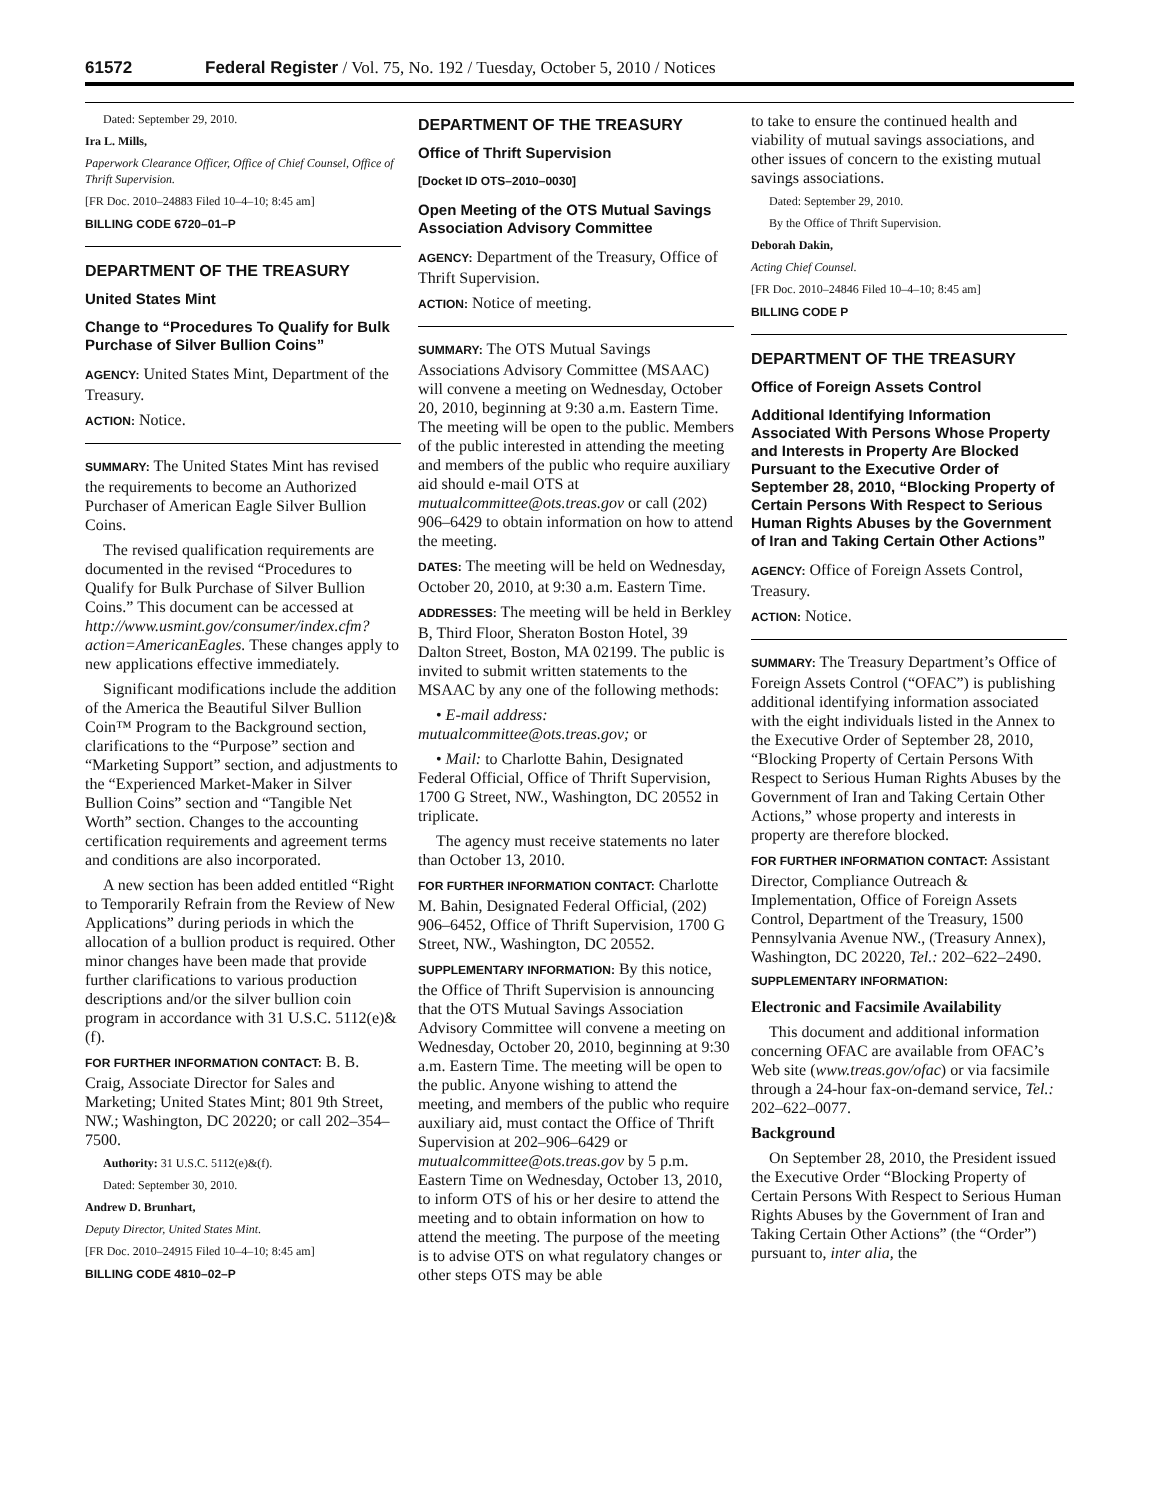61572 Federal Register / Vol. 75, No. 192 / Tuesday, October 5, 2010 / Notices
Dated: September 29, 2010.
Ira L. Mills,
Paperwork Clearance Officer, Office of Chief Counsel, Office of Thrift Supervision.
[FR Doc. 2010–24883 Filed 10–4–10; 8:45 am]
BILLING CODE 6720–01–P
DEPARTMENT OF THE TREASURY
United States Mint
Change to “Procedures To Qualify for Bulk Purchase of Silver Bullion Coins”
AGENCY: United States Mint, Department of the Treasury.
ACTION: Notice.
SUMMARY: The United States Mint has revised the requirements to become an Authorized Purchaser of American Eagle Silver Bullion Coins.
The revised qualification requirements are documented in the revised “Procedures to Qualify for Bulk Purchase of Silver Bullion Coins.” This document can be accessed at http://www.usmint.gov/consumer/index.cfm?action=AmericanEagles. These changes apply to new applications effective immediately.
Significant modifications include the addition of the America the Beautiful Silver Bullion Coin™ Program to the Background section, clarifications to the “Purpose” section and “Marketing Support” section, and adjustments to the “Experienced Market-Maker in Silver Bullion Coins” section and “Tangible Net Worth” section. Changes to the accounting certification requirements and agreement terms and conditions are also incorporated.
A new section has been added entitled “Right to Temporarily Refrain from the Review of New Applications” during periods in which the allocation of a bullion product is required. Other minor changes have been made that provide further clarifications to various production descriptions and/or the silver bullion coin program in accordance with 31 U.S.C. 5112(e)&(f).
FOR FURTHER INFORMATION CONTACT: B. B. Craig, Associate Director for Sales and Marketing; United States Mint; 801 9th Street, NW.; Washington, DC 20220; or call 202–354–7500.
Authority: 31 U.S.C. 5112(e)&(f).
Dated: September 30, 2010.
Andrew D. Brunhart,
Deputy Director, United States Mint.
[FR Doc. 2010–24915 Filed 10–4–10; 8:45 am]
BILLING CODE 4810–02–P
DEPARTMENT OF THE TREASURY
Office of Thrift Supervision
[Docket ID OTS–2010–0030]
Open Meeting of the OTS Mutual Savings Association Advisory Committee
AGENCY: Department of the Treasury, Office of Thrift Supervision.
ACTION: Notice of meeting.
SUMMARY: The OTS Mutual Savings Associations Advisory Committee (MSAAC) will convene a meeting on Wednesday, October 20, 2010, beginning at 9:30 a.m. Eastern Time. The meeting will be open to the public. Members of the public interested in attending the meeting and members of the public who require auxiliary aid should e-mail OTS at mutualcommittee@ots.treas.gov or call (202) 906–6429 to obtain information on how to attend the meeting.
DATES: The meeting will be held on Wednesday, October 20, 2010, at 9:30 a.m. Eastern Time.
ADDRESSES: The meeting will be held in Berkley B, Third Floor, Sheraton Boston Hotel, 39 Dalton Street, Boston, MA 02199. The public is invited to submit written statements to the MSAAC by any one of the following methods:
• E-mail address: mutualcommittee@ots.treas.gov; or
• Mail: to Charlotte Bahin, Designated Federal Official, Office of Thrift Supervision, 1700 G Street, NW., Washington, DC 20552 in triplicate.
The agency must receive statements no later than October 13, 2010.
FOR FURTHER INFORMATION CONTACT: Charlotte M. Bahin, Designated Federal Official, (202) 906–6452, Office of Thrift Supervision, 1700 G Street, NW., Washington, DC 20552.
SUPPLEMENTARY INFORMATION: By this notice, the Office of Thrift Supervision is announcing that the OTS Mutual Savings Association Advisory Committee will convene a meeting on Wednesday, October 20, 2010, beginning at 9:30 a.m. Eastern Time. The meeting will be open to the public. Anyone wishing to attend the meeting, and members of the public who require auxiliary aid, must contact the Office of Thrift Supervision at 202–906–6429 or mutualcommittee@ots.treas.gov by 5 p.m. Eastern Time on Wednesday, October 13, 2010, to inform OTS of his or her desire to attend the meeting and to obtain information on how to attend the meeting. The purpose of the meeting is to advise OTS on what regulatory changes or other steps OTS may be able
to take to ensure the continued health and viability of mutual savings associations, and other issues of concern to the existing mutual savings associations.
Dated: September 29, 2010.
By the Office of Thrift Supervision.
Deborah Dakin,
Acting Chief Counsel.
[FR Doc. 2010–24846 Filed 10–4–10; 8:45 am]
BILLING CODE P
DEPARTMENT OF THE TREASURY
Office of Foreign Assets Control
Additional Identifying Information Associated With Persons Whose Property and Interests in Property Are Blocked Pursuant to the Executive Order of September 28, 2010, “Blocking Property of Certain Persons With Respect to Serious Human Rights Abuses by the Government of Iran and Taking Certain Other Actions”
AGENCY: Office of Foreign Assets Control, Treasury.
ACTION: Notice.
SUMMARY: The Treasury Department’s Office of Foreign Assets Control (“OFAC”) is publishing additional identifying information associated with the eight individuals listed in the Annex to the Executive Order of September 28, 2010, “Blocking Property of Certain Persons With Respect to Serious Human Rights Abuses by the Government of Iran and Taking Certain Other Actions,” whose property and interests in property are therefore blocked.
FOR FURTHER INFORMATION CONTACT: Assistant Director, Compliance Outreach & Implementation, Office of Foreign Assets Control, Department of the Treasury, 1500 Pennsylvania Avenue NW., (Treasury Annex), Washington, DC 20220, Tel.: 202–622–2490.
SUPPLEMENTARY INFORMATION:
Electronic and Facsimile Availability
This document and additional information concerning OFAC are available from OFAC’s Web site (www.treas.gov/ofac) or via facsimile through a 24-hour fax-on-demand service, Tel.: 202–622–0077.
Background
On September 28, 2010, the President issued the Executive Order “Blocking Property of Certain Persons With Respect to Serious Human Rights Abuses by the Government of Iran and Taking Certain Other Actions” (the “Order”) pursuant to, inter alia, the